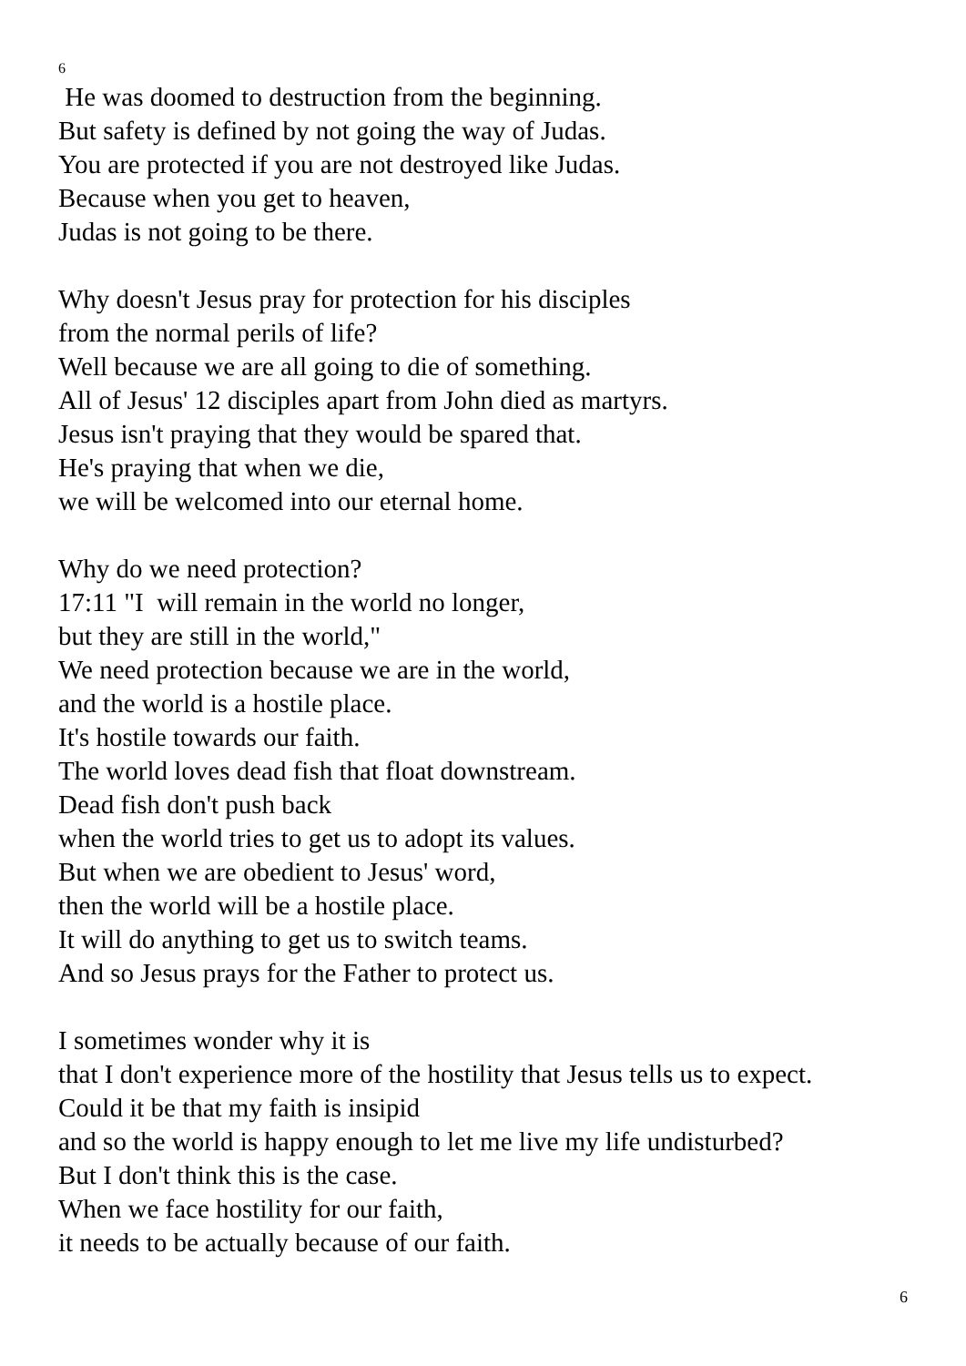6
He was doomed to destruction from the beginning.
But safety is defined by not going the way of Judas.
You are protected if you are not destroyed like Judas.
Because when you get to heaven,
Judas is not going to be there.
Why doesn't Jesus pray for protection for his disciples
from the normal perils of life?
Well because we are all going to die of something.
All of Jesus' 12 disciples apart from John died as martyrs.
Jesus isn't praying that they would be spared that.
He's praying that when we die,
we will be welcomed into our eternal home.
Why do we need protection?
17:11 "I will remain in the world no longer,
but they are still in the world,"
We need protection because we are in the world,
and the world is a hostile place.
It's hostile towards our faith.
The world loves dead fish that float downstream.
Dead fish don't push back
when the world tries to get us to adopt its values.
But when we are obedient to Jesus' word,
then the world will be a hostile place.
It will do anything to get us to switch teams.
And so Jesus prays for the Father to protect us.
I sometimes wonder why it is
that I don't experience more of the hostility that Jesus tells us to expect.
Could it be that my faith is insipid
and so the world is happy enough to let me live my life undisturbed?
But I don't think this is the case.
When we face hostility for our faith,
it needs to be actually because of our faith.
6